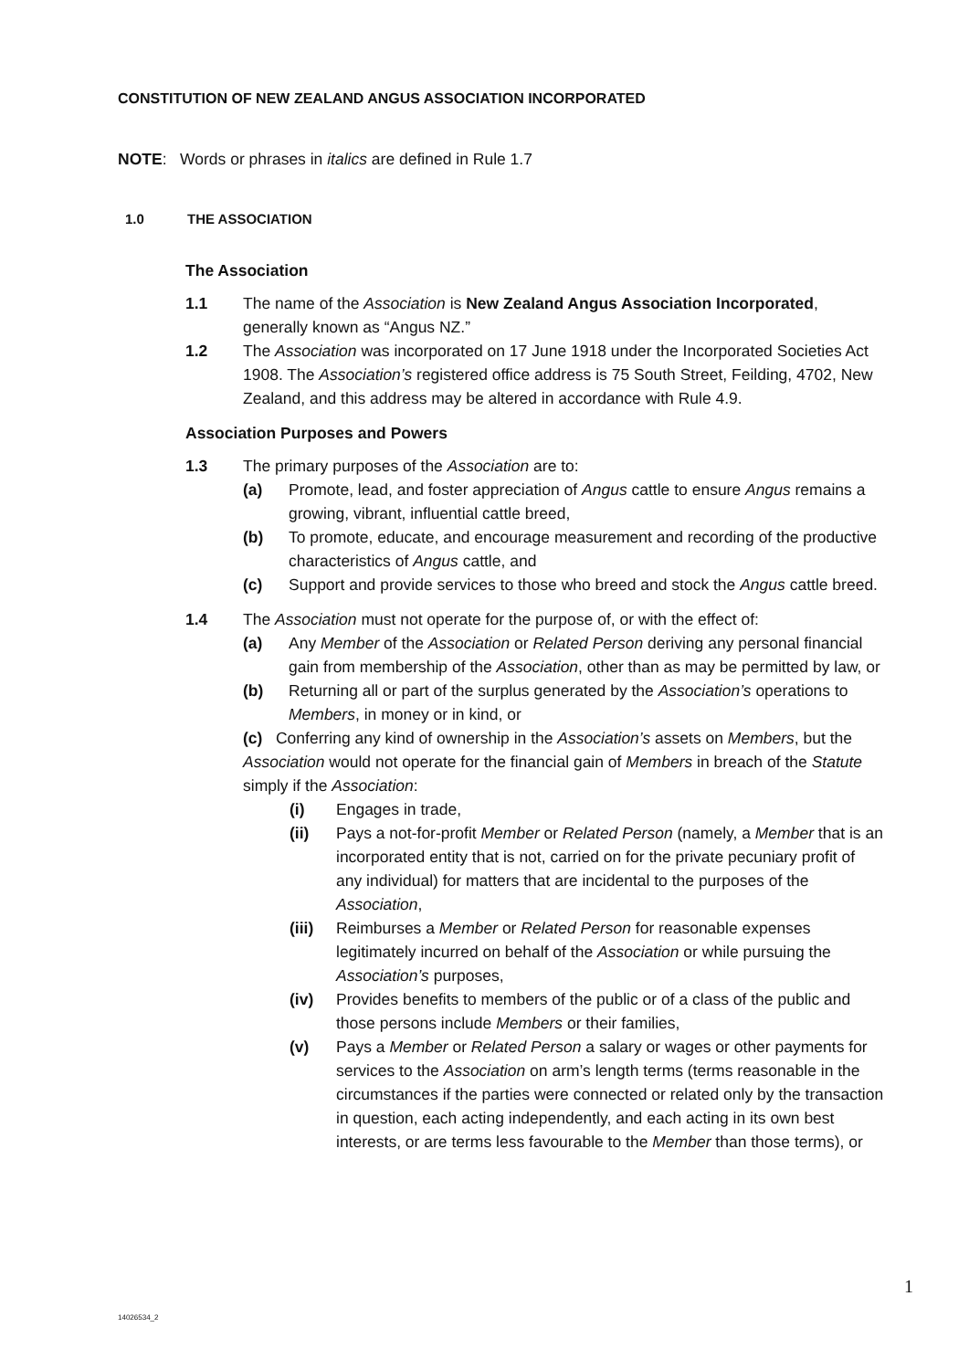CONSTITUTION OF NEW ZEALAND ANGUS ASSOCIATION INCORPORATED
NOTE: Words or phrases in italics are defined in Rule 1.7
1.0 THE ASSOCIATION
The Association
1.1 The name of the Association is New Zealand Angus Association Incorporated, generally known as “Angus NZ.”
1.2 The Association was incorporated on 17 June 1918 under the Incorporated Societies Act 1908. The Association’s registered office address is 75 South Street, Feilding, 4702, New Zealand, and this address may be altered in accordance with Rule 4.9.
Association Purposes and Powers
1.3 The primary purposes of the Association are to:
(a) Promote, lead, and foster appreciation of Angus cattle to ensure Angus remains a growing, vibrant, influential cattle breed,
(b) To promote, educate, and encourage measurement and recording of the productive characteristics of Angus cattle, and
(c) Support and provide services to those who breed and stock the Angus cattle breed.
1.4 The Association must not operate for the purpose of, or with the effect of:
(a) Any Member of the Association or Related Person deriving any personal financial gain from membership of the Association, other than as may be permitted by law, or
(b) Returning all or part of the surplus generated by the Association’s operations to Members, in money or in kind, or
(c) Conferring any kind of ownership in the Association’s assets on Members, but the Association would not operate for the financial gain of Members in breach of the Statute simply if the Association:
(i) Engages in trade,
(ii) Pays a not-for-profit Member or Related Person (namely, a Member that is an incorporated entity that is not, carried on for the private pecuniary profit of any individual) for matters that are incidental to the purposes of the Association,
(iii)
Reimburses a Member or Related Person for reasonable expenses legitimately incurred on behalf of the Association or while pursuing the Association’s purposes,
(iv) Provides benefits to members of the public or of a class of the public and those persons include Members or their families,
(v) Pays a Member or Related Person a salary or wages or other payments for services to the Association on arm’s length terms (terms reasonable in the circumstances if the parties were connected or related only by the transaction in question, each acting independently, and each acting in its own best interests, or are terms less favourable to the Member than those terms), or
1
14026534_2